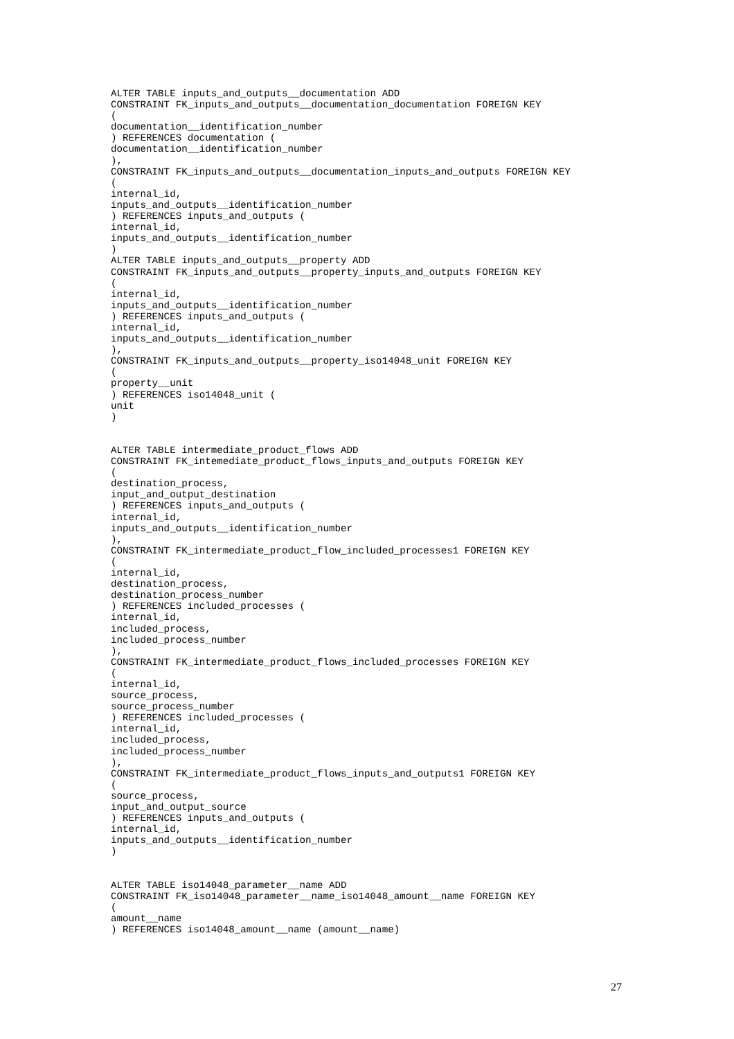ALTER TABLE inputs_and_outputs__documentation ADD
CONSTRAINT FK_inputs_and_outputs__documentation_documentation FOREIGN KEY
(
documentation__identification_number
) REFERENCES documentation (
documentation__identification_number
),
CONSTRAINT FK_inputs_and_outputs__documentation_inputs_and_outputs FOREIGN KEY
(
internal_id,
inputs_and_outputs__identification_number
) REFERENCES inputs_and_outputs (
internal_id,
inputs_and_outputs__identification_number
)
ALTER TABLE inputs_and_outputs__property ADD
CONSTRAINT FK_inputs_and_outputs__property_inputs_and_outputs FOREIGN KEY
(
internal_id,
inputs_and_outputs__identification_number
) REFERENCES inputs_and_outputs (
internal_id,
inputs_and_outputs__identification_number
),
CONSTRAINT FK_inputs_and_outputs__property_iso14048_unit FOREIGN KEY
(
property__unit
) REFERENCES iso14048_unit (
unit
)


ALTER TABLE intermediate_product_flows ADD
CONSTRAINT FK_intemediate_product_flows_inputs_and_outputs FOREIGN KEY
(
destination_process,
input_and_output_destination
) REFERENCES inputs_and_outputs (
internal_id,
inputs_and_outputs__identification_number
),
CONSTRAINT FK_intermediate_product_flow_included_processes1 FOREIGN KEY
(
internal_id,
destination_process,
destination_process_number
) REFERENCES included_processes (
internal_id,
included_process,
included_process_number
),
CONSTRAINT FK_intermediate_product_flows_included_processes FOREIGN KEY
(
internal_id,
source_process,
source_process_number
) REFERENCES included_processes (
internal_id,
included_process,
included_process_number
),
CONSTRAINT FK_intermediate_product_flows_inputs_and_outputs1 FOREIGN KEY
(
source_process,
input_and_output_source
) REFERENCES inputs_and_outputs (
internal_id,
inputs_and_outputs__identification_number
)


ALTER TABLE iso14048_parameter__name ADD
CONSTRAINT FK_iso14048_parameter__name_iso14048_amount__name FOREIGN KEY
(
amount__name
) REFERENCES iso14048_amount__name (amount__name)
27